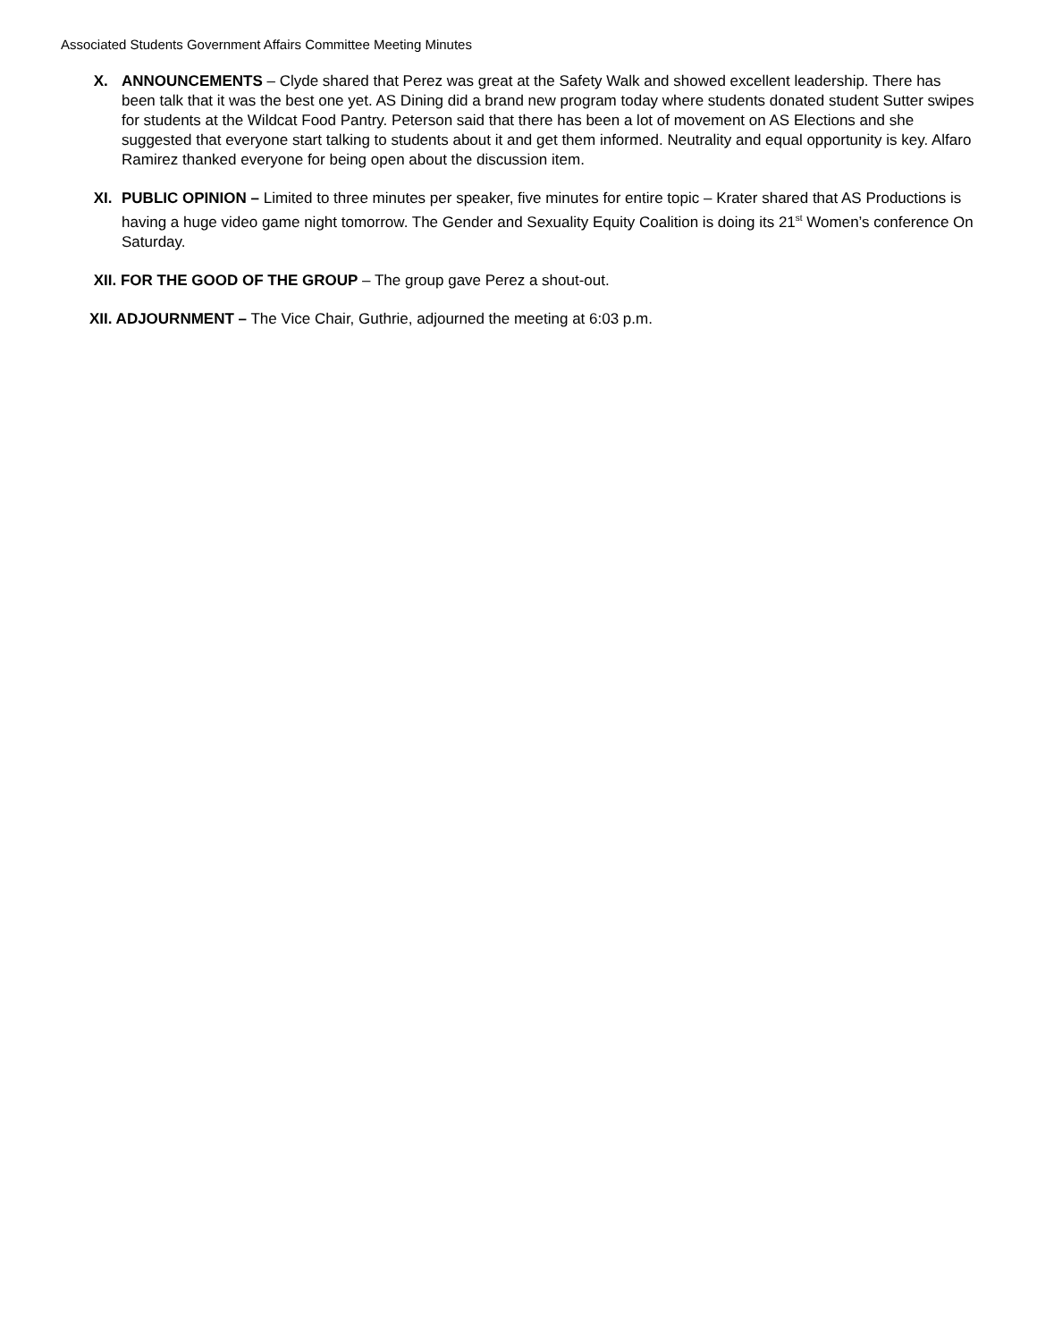Associated Students Government Affairs Committee Meeting Minutes
X. ANNOUNCEMENTS – Clyde shared that Perez was great at the Safety Walk and showed excellent leadership. There has been talk that it was the best one yet. AS Dining did a brand new program today where students donated student Sutter swipes for students at the Wildcat Food Pantry. Peterson said that there has been a lot of movement on AS Elections and she suggested that everyone start talking to students about it and get them informed. Neutrality and equal opportunity is key. Alfaro Ramirez thanked everyone for being open about the discussion item.
XI. PUBLIC OPINION – Limited to three minutes per speaker, five minutes for entire topic – Krater shared that AS Productions is having a huge video game night tomorrow. The Gender and Sexuality Equity Coalition is doing its 21<sup>st</sup> Women’s conference On Saturday.
XII. FOR THE GOOD OF THE GROUP – The group gave Perez a shout-out.
XII. ADJOURNMENT – The Vice Chair, Guthrie, adjourned the meeting at 6:03 p.m.